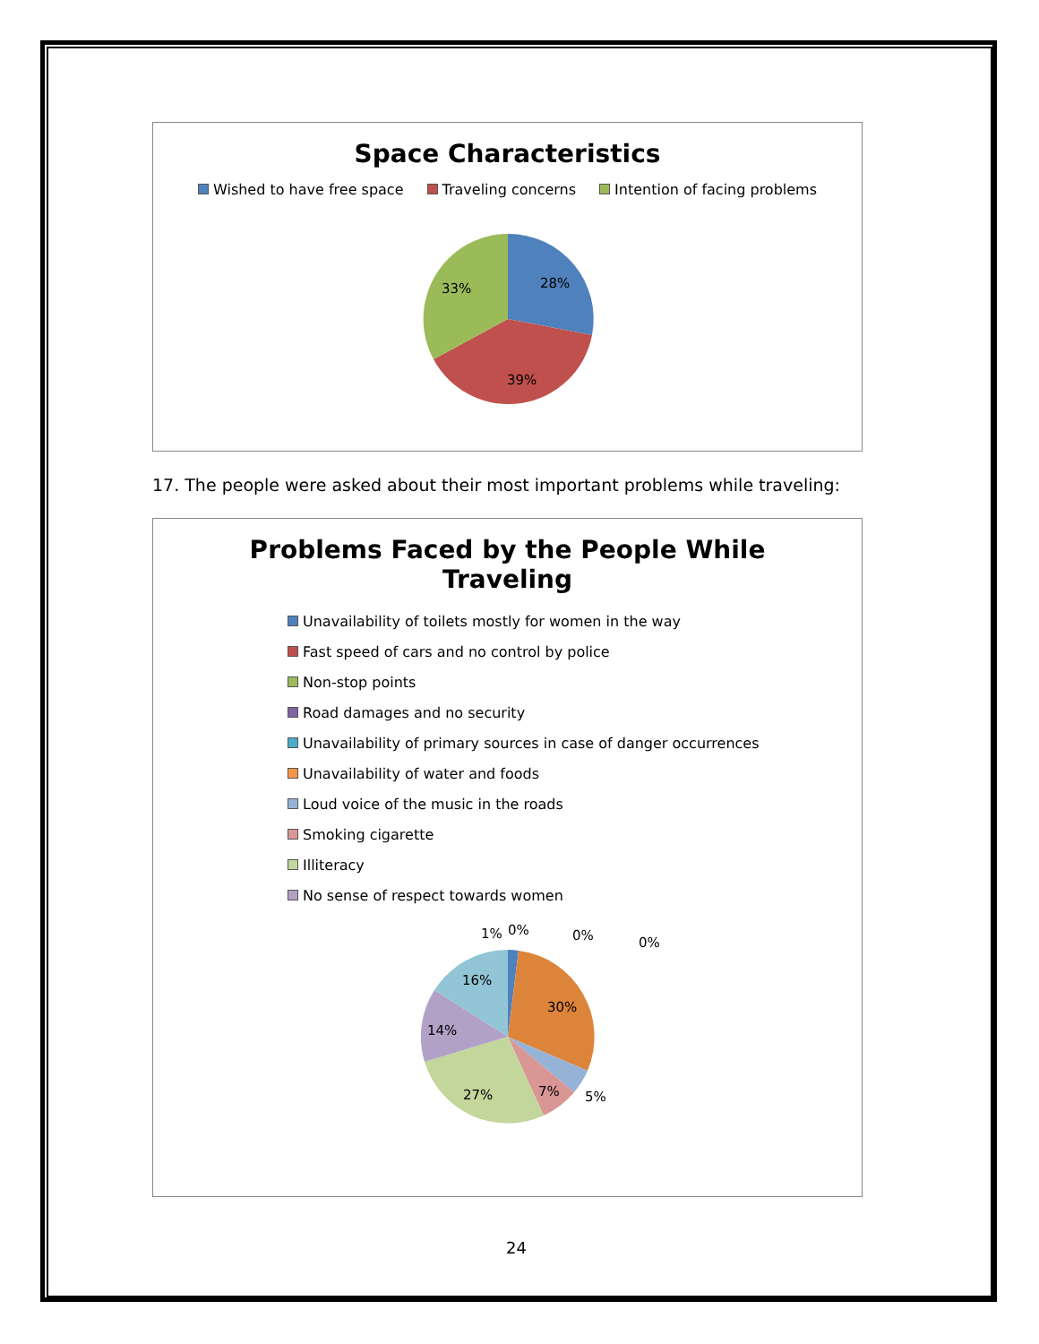Space Characteristics
Wished to have free space Traveling concerns Intention of facing problems
28%
39%
33%
17. The people were asked about their most important problems while traveling:
Problems Faced by the People While
Traveling
Unavailability of toilets mostly for women in the way
Fast speed of cars and no control by police
Non-stop points
Road damages and no security
Unavailability of primary sources in case of danger occurrences
Unavailability of water and foods
Loud voice of the music in the roads
Smoking cigarette
Illiteracy
No sense of respect towards women
1%
0%
0%
0%
30%
5%
7%
27%
14%
16%
24